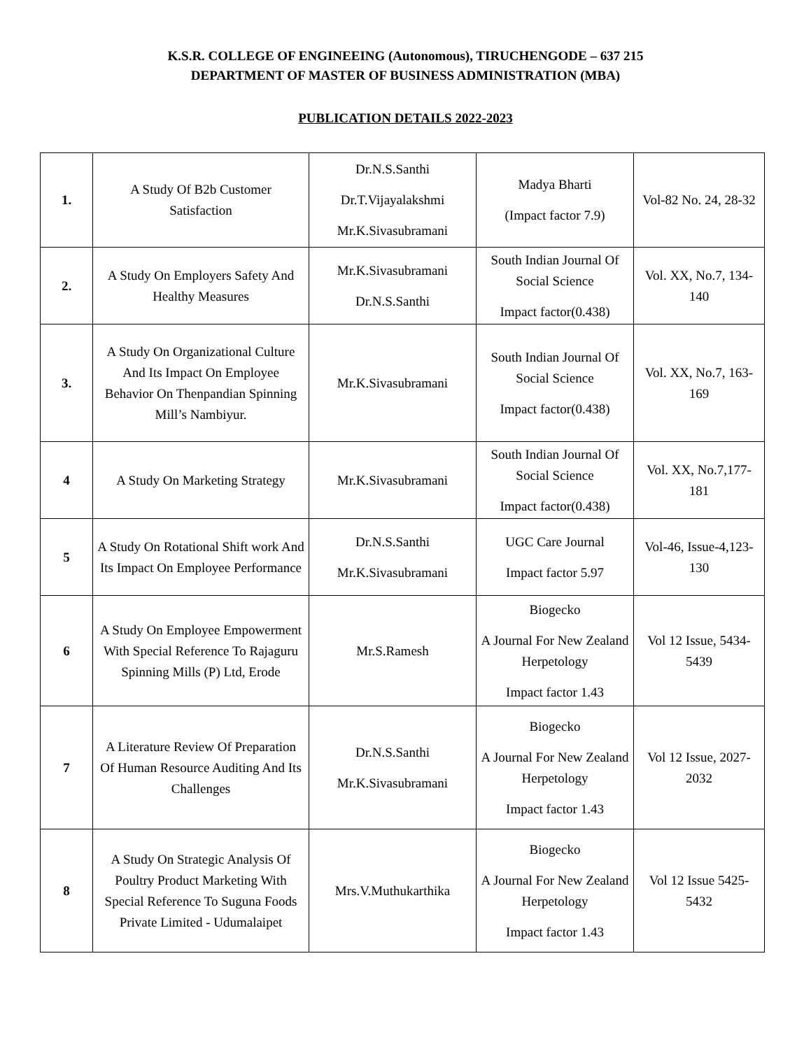K.S.R. COLLEGE OF ENGINEEING (Autonomous), TIRUCHENGODE – 637 215
DEPARTMENT OF MASTER OF BUSINESS ADMINISTRATION (MBA)
PUBLICATION DETAILS 2022-2023
| 1. | A Study Of B2b Customer Satisfaction | Dr.N.S.Santhi Dr.T.Vijayalakshmi Mr.K.Sivasubramani | Madya Bharti (Impact factor 7.9) | Vol-82 No. 24, 28-32 |
| 2. | A Study On Employers Safety And Healthy Measures | Mr.K.Sivasubramani Dr.N.S.Santhi | South Indian Journal Of Social Science Impact factor(0.438) | Vol. XX, No.7, 134-140 |
| 3. | A Study On Organizational Culture And Its Impact On Employee Behavior On Thenpandian Spinning Mill’s Nambiyur. | Mr.K.Sivasubramani | South Indian Journal Of Social Science Impact factor(0.438) | Vol. XX, No.7, 163-169 |
| 4 | A Study On Marketing Strategy | Mr.K.Sivasubramani | South Indian Journal Of Social Science Impact factor(0.438) | Vol. XX, No.7,177-181 |
| 5 | A Study On Rotational Shift work And Its Impact On Employee Performance | Dr.N.S.Santhi Mr.K.Sivasubramani | UGC Care Journal Impact factor 5.97 | Vol-46, Issue-4,123-130 |
| 6 | A Study On Employee Empowerment With Special Reference To Rajaguru Spinning Mills (P) Ltd, Erode | Mr.S.Ramesh | Biogecko A Journal For New Zealand Herpetology Impact factor 1.43 | Vol 12 Issue, 5434-5439 |
| 7 | A Literature Review Of Preparation Of Human Resource Auditing And Its Challenges | Dr.N.S.Santhi Mr.K.Sivasubramani | Biogecko A Journal For New Zealand Herpetology Impact factor 1.43 | Vol 12 Issue, 2027-2032 |
| 8 | A Study On Strategic Analysis Of Poultry Product Marketing With Special Reference To Suguna Foods Private Limited - Udumalaipet | Mrs.V.Muthukarthika | Biogecko A Journal For New Zealand Herpetology Impact factor 1.43 | Vol 12 Issue 5425-5432 |